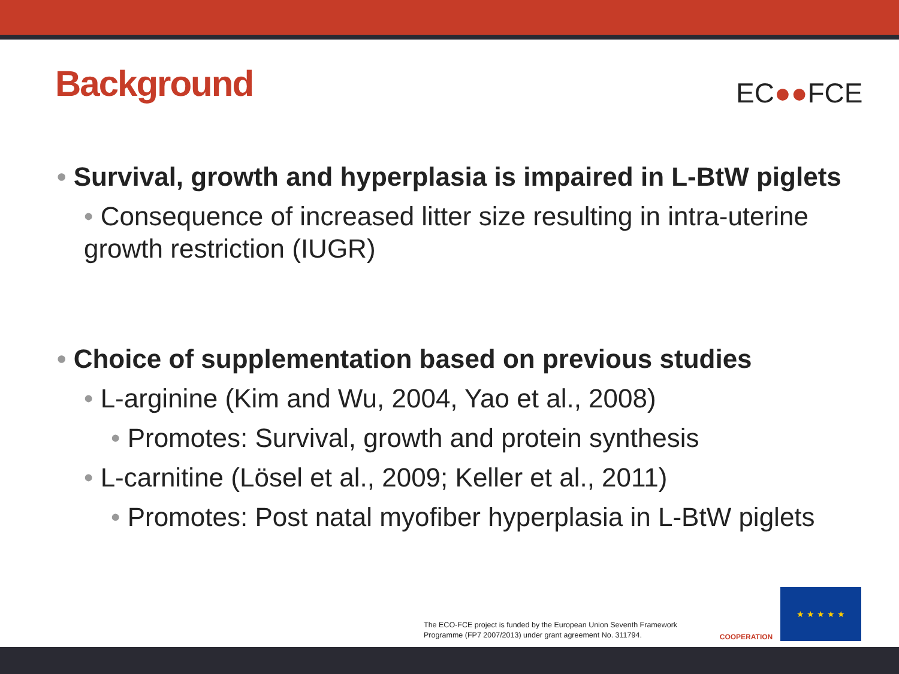Background EC●●FCE
• Survival, growth and hyperplasia is impaired in L-BtW piglets
• Consequence of increased litter size resulting in intra-uterine growth restriction (IUGR)
• Choice of supplementation based on previous studies
• L-arginine (Kim and Wu, 2004, Yao et al., 2008)
• Promotes: Survival, growth and protein synthesis
• L-carnitine (Lösel et al., 2009; Keller et al., 2011)
• Promotes: Post natal myofiber hyperplasia in L-BtW piglets
The ECO-FCE project is funded by the European Union Seventh Framework
Programme (FP7 2007/2013) under grant agreement No. 311794.
COOPERATION ★ ★ ★ ★ ★